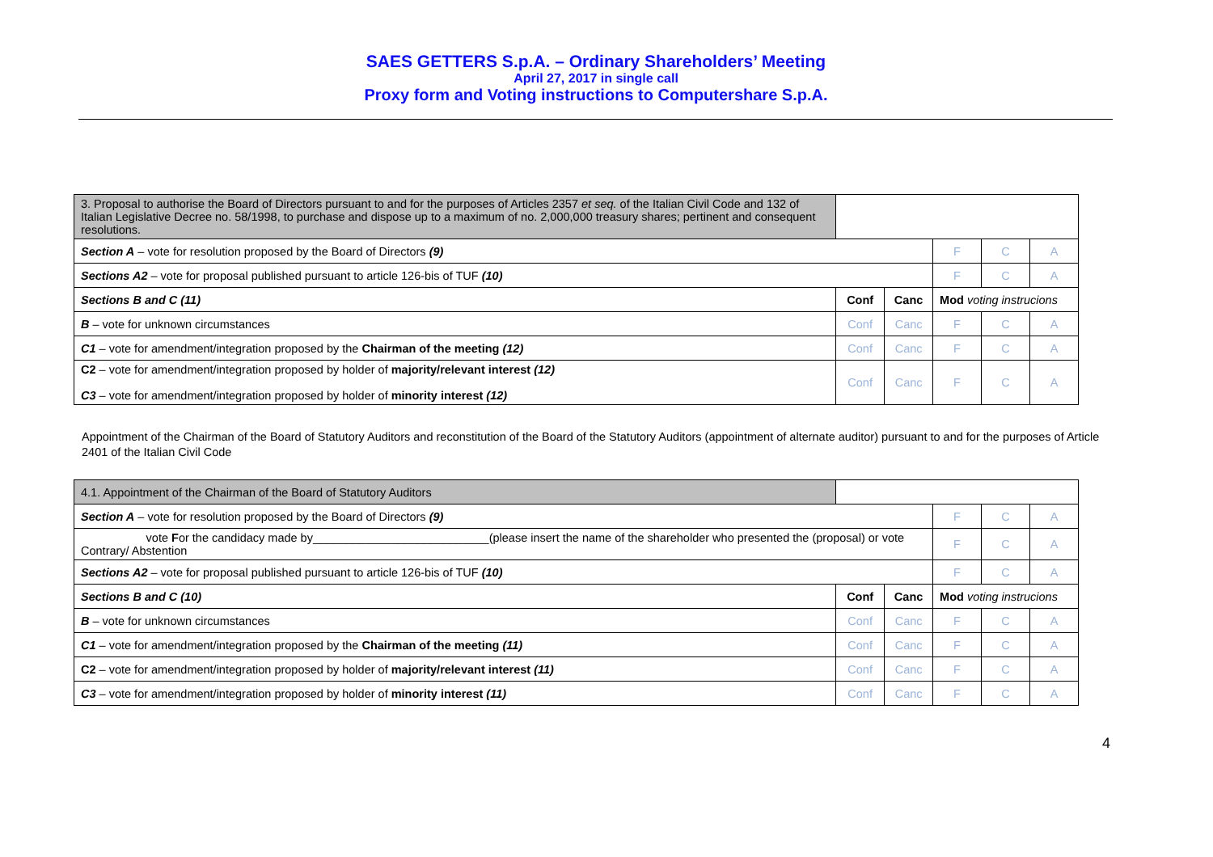SAES GETTERS S.p.A. – Ordinary Shareholders’ Meeting
April 27, 2017 in single call
Proxy form and Voting instructions to Computershare S.p.A.
| 3. Proposal to authorise the Board of Directors pursuant to and for the purposes of Articles 2357 et seq. of the Italian Civil Code and 132 of Italian Legislative Decree no. 58/1998, to purchase and dispose up to a maximum of no. 2,000,000 treasury shares; pertinent and consequent resolutions. | | | | | |
| Section A – vote for resolution proposed by the Board of Directors (9) | | | F | C | A |
| Sections A2 – vote for proposal published pursuant to article 126-bis of TUF (10) | | | F | C | A |
| Sections B and C (11) | Conf | Canc | Mod voting instrucions | | |
| B – vote for unknown circumstances | Conf | Canc | F | C | A |
| C1 – vote for amendment/integration proposed by the Chairman of the meeting (12) | Conf | Canc | F | C | A |
| C2 – vote for amendment/integration proposed by holder of majority/relevant interest (12) C3 – vote for amendment/integration proposed by holder of minority interest (12) | Conf | Canc | F | C | A |
Appointment of the Chairman of the Board of Statutory Auditors and reconstitution of the Board of the Statutory Auditors (appointment of alternate auditor) pursuant to and for the purposes of Article 2401 of the Italian Civil Code
| 4.1. Appointment of the Chairman of the Board of Statutory Auditors | | | | | |
| Section A – vote for resolution proposed by the Board of Directors (9) | | | F | C | A |
| vote F or the candidacy made by___________________________(please insert the name of the shareholder who presented the (proposal) or vote Contrary/ Abstention | | | F | C | A |
| Sections A2 – vote for proposal published pursuant to article 126-bis of TUF (10) | | | F | C | A |
| Sections B and C (10) | Conf | Canc | Mod voting instrucions | | |
| B – vote for unknown circumstances | Conf | Canc | F | C | A |
| C1 – vote for amendment/integration proposed by the Chairman of the meeting (11) | Conf | Canc | F | C | A |
| C2 – vote for amendment/integration proposed by holder of majority/relevant interest (11) | Conf | Canc | F | C | A |
| C3 – vote for amendment/integration proposed by holder of minority interest (11) | Conf | Canc | F | C | A |
4